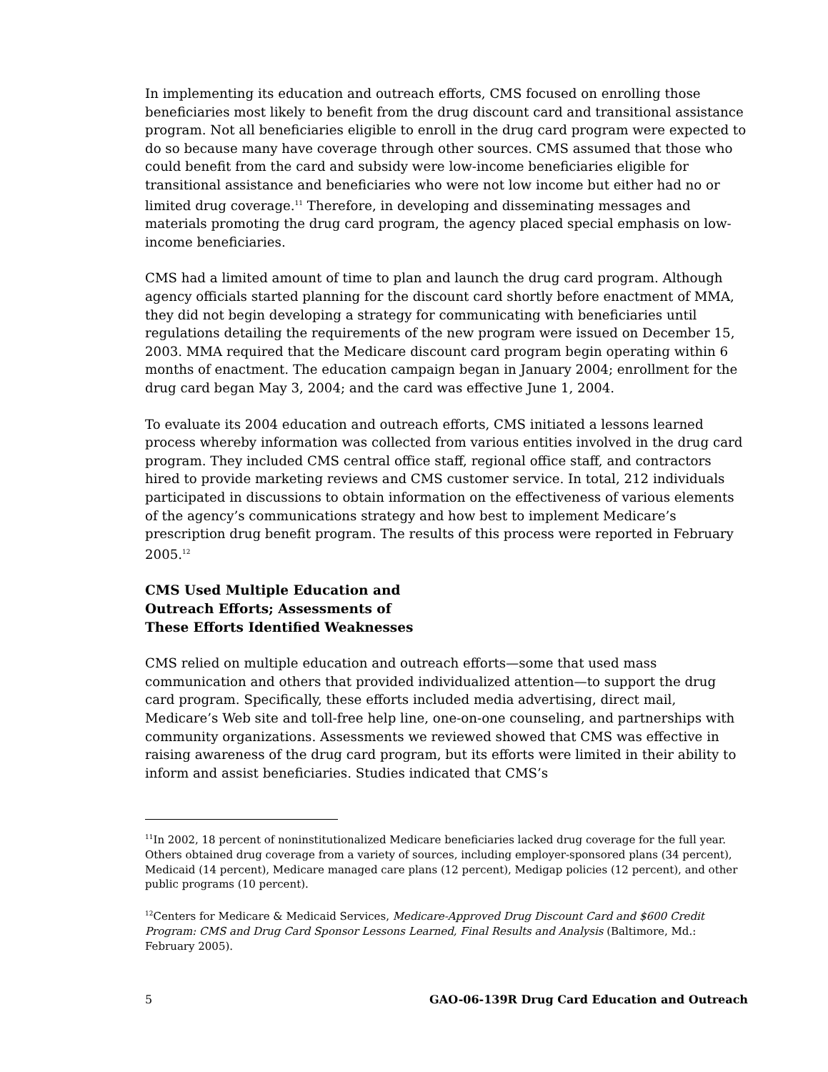In implementing its education and outreach efforts, CMS focused on enrolling those beneficiaries most likely to benefit from the drug discount card and transitional assistance program. Not all beneficiaries eligible to enroll in the drug card program were expected to do so because many have coverage through other sources. CMS assumed that those who could benefit from the card and subsidy were low-income beneficiaries eligible for transitional assistance and beneficiaries who were not low income but either had no or limited drug coverage.<sup>11</sup> Therefore, in developing and disseminating messages and materials promoting the drug card program, the agency placed special emphasis on low-income beneficiaries.
CMS had a limited amount of time to plan and launch the drug card program. Although agency officials started planning for the discount card shortly before enactment of MMA, they did not begin developing a strategy for communicating with beneficiaries until regulations detailing the requirements of the new program were issued on December 15, 2003. MMA required that the Medicare discount card program begin operating within 6 months of enactment. The education campaign began in January 2004; enrollment for the drug card began May 3, 2004; and the card was effective June 1, 2004.
To evaluate its 2004 education and outreach efforts, CMS initiated a lessons learned process whereby information was collected from various entities involved in the drug card program. They included CMS central office staff, regional office staff, and contractors hired to provide marketing reviews and CMS customer service. In total, 212 individuals participated in discussions to obtain information on the effectiveness of various elements of the agency’s communications strategy and how best to implement Medicare’s prescription drug benefit program. The results of this process were reported in February 2005.<sup>12</sup>
CMS Used Multiple Education and
Outreach Efforts; Assessments of
These Efforts Identified Weaknesses
CMS relied on multiple education and outreach efforts—some that used mass communication and others that provided individualized attention—to support the drug card program. Specifically, these efforts included media advertising, direct mail, Medicare’s Web site and toll-free help line, one-on-one counseling, and partnerships with community organizations. Assessments we reviewed showed that CMS was effective in raising awareness of the drug card program, but its efforts were limited in their ability to inform and assist beneficiaries. Studies indicated that CMS’s
<sup>11</sup> In 2002, 18 percent of noninstitutionalized Medicare beneficiaries lacked drug coverage for the full year. Others obtained drug coverage from a variety of sources, including employer-sponsored plans (34 percent), Medicaid (14 percent), Medicare managed care plans (12 percent), Medigap policies (12 percent), and other public programs (10 percent).
<sup>12</sup> Centers for Medicare & Medicaid Services, Medicare-Approved Drug Discount Card and $600 Credit Program: CMS and Drug Card Sponsor Lessons Learned, Final Results and Analysis (Baltimore, Md.: February 2005).
5 GAO-06-139R Drug Card Education and Outreach